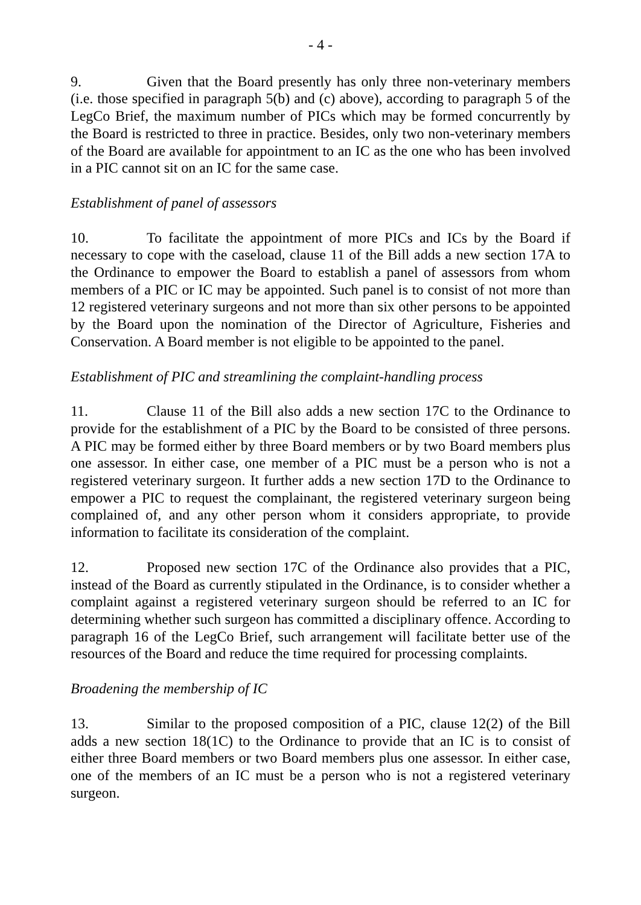- 4 -
9. Given that the Board presently has only three non-veterinary members (i.e. those specified in paragraph 5(b) and (c) above), according to paragraph 5 of the LegCo Brief, the maximum number of PICs which may be formed concurrently by the Board is restricted to three in practice. Besides, only two non-veterinary members of the Board are available for appointment to an IC as the one who has been involved in a PIC cannot sit on an IC for the same case.
Establishment of panel of assessors
10. To facilitate the appointment of more PICs and ICs by the Board if necessary to cope with the caseload, clause 11 of the Bill adds a new section 17A to the Ordinance to empower the Board to establish a panel of assessors from whom members of a PIC or IC may be appointed. Such panel is to consist of not more than 12 registered veterinary surgeons and not more than six other persons to be appointed by the Board upon the nomination of the Director of Agriculture, Fisheries and Conservation. A Board member is not eligible to be appointed to the panel.
Establishment of PIC and streamlining the complaint-handling process
11. Clause 11 of the Bill also adds a new section 17C to the Ordinance to provide for the establishment of a PIC by the Board to be consisted of three persons. A PIC may be formed either by three Board members or by two Board members plus one assessor. In either case, one member of a PIC must be a person who is not a registered veterinary surgeon. It further adds a new section 17D to the Ordinance to empower a PIC to request the complainant, the registered veterinary surgeon being complained of, and any other person whom it considers appropriate, to provide information to facilitate its consideration of the complaint.
12. Proposed new section 17C of the Ordinance also provides that a PIC, instead of the Board as currently stipulated in the Ordinance, is to consider whether a complaint against a registered veterinary surgeon should be referred to an IC for determining whether such surgeon has committed a disciplinary offence. According to paragraph 16 of the LegCo Brief, such arrangement will facilitate better use of the resources of the Board and reduce the time required for processing complaints.
Broadening the membership of IC
13. Similar to the proposed composition of a PIC, clause 12(2) of the Bill adds a new section 18(1C) to the Ordinance to provide that an IC is to consist of either three Board members or two Board members plus one assessor. In either case, one of the members of an IC must be a person who is not a registered veterinary surgeon.